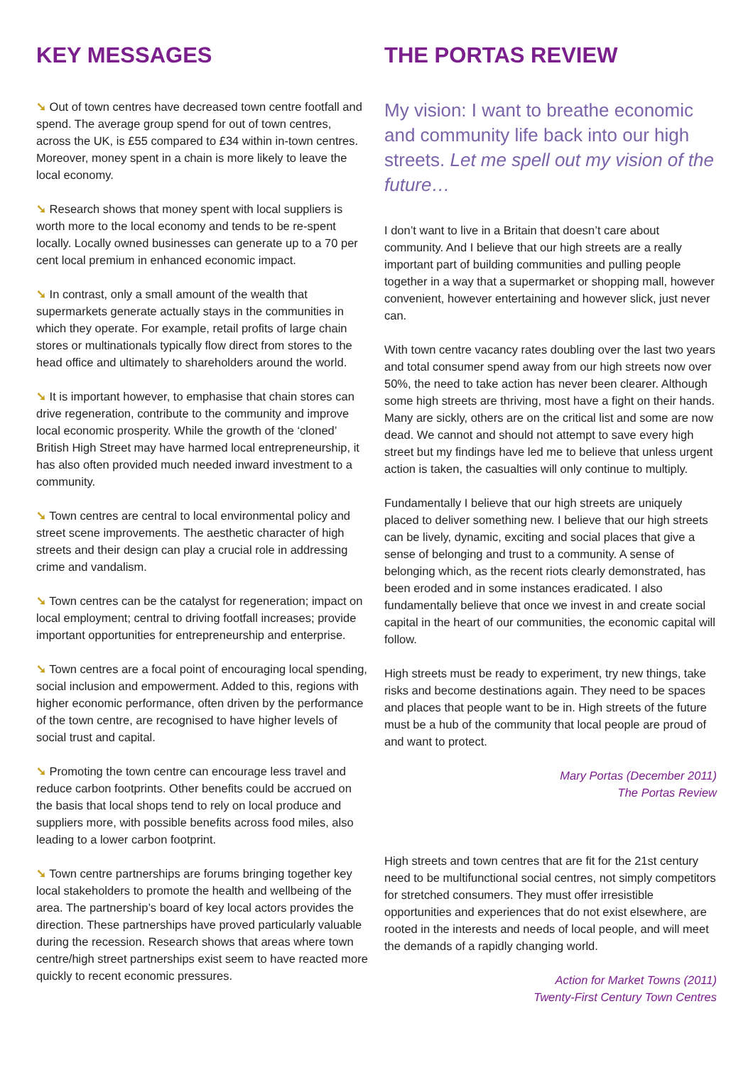KEY MESSAGES
➘ Out of town centres have decreased town centre footfall and spend. The average group spend for out of town centres, across the UK, is £55 compared to £34 within in-town centres. Moreover, money spent in a chain is more likely to leave the local economy.
➘ Research shows that money spent with local suppliers is worth more to the local economy and tends to be re-spent locally. Locally owned businesses can generate up to a 70 per cent local premium in enhanced economic impact.
➘ In contrast, only a small amount of the wealth that supermarkets generate actually stays in the communities in which they operate. For example, retail profits of large chain stores or multinationals typically flow direct from stores to the head office and ultimately to shareholders around the world.
➘ It is important however, to emphasise that chain stores can drive regeneration, contribute to the community and improve local economic prosperity. While the growth of the ‘cloned’ British High Street may have harmed local entrepreneurship, it has also often provided much needed inward investment to a community.
➘ Town centres are central to local environmental policy and street scene improvements. The aesthetic character of high streets and their design can play a crucial role in addressing crime and vandalism.
➘ Town centres can be the catalyst for regeneration; impact on local employment; central to driving footfall increases; provide important opportunities for entrepreneurship and enterprise.
➘ Town centres are a focal point of encouraging local spending, social inclusion and empowerment. Added to this, regions with higher economic performance, often driven by the performance of the town centre, are recognised to have higher levels of social trust and capital.
➘ Promoting the town centre can encourage less travel and reduce carbon footprints. Other benefits could be accrued on the basis that local shops tend to rely on local produce and suppliers more, with possible benefits across food miles, also leading to a lower carbon footprint.
➘ Town centre partnerships are forums bringing together key local stakeholders to promote the health and wellbeing of the area. The partnership’s board of key local actors provides the direction. These partnerships have proved particularly valuable during the recession. Research shows that areas where town centre/high street partnerships exist seem to have reacted more quickly to recent economic pressures.
THE PORTAS REVIEW
My vision: I want to breathe economic and community life back into our high streets. Let me spell out my vision of the future…
I don’t want to live in a Britain that doesn’t care about community. And I believe that our high streets are a really important part of building communities and pulling people together in a way that a supermarket or shopping mall, however convenient, however entertaining and however slick, just never can.
With town centre vacancy rates doubling over the last two years and total consumer spend away from our high streets now over 50%, the need to take action has never been clearer. Although some high streets are thriving, most have a fight on their hands. Many are sickly, others are on the critical list and some are now dead. We cannot and should not attempt to save every high street but my findings have led me to believe that unless urgent action is taken, the casualties will only continue to multiply.
Fundamentally I believe that our high streets are uniquely placed to deliver something new. I believe that our high streets can be lively, dynamic, exciting and social places that give a sense of belonging and trust to a community. A sense of belonging which, as the recent riots clearly demonstrated, has been eroded and in some instances eradicated. I also fundamentally believe that once we invest in and create social capital in the heart of our communities, the economic capital will follow.
High streets must be ready to experiment, try new things, take risks and become destinations again. They need to be spaces and places that people want to be in. High streets of the future must be a hub of the community that local people are proud of and want to protect.
Mary Portas (December 2011)
The Portas Review
High streets and town centres that are fit for the 21st century need to be multifunctional social centres, not simply competitors for stretched consumers. They must offer irresistible opportunities and experiences that do not exist elsewhere, are rooted in the interests and needs of local people, and will meet the demands of a rapidly changing world.
Action for Market Towns (2011)
Twenty-First Century Town Centres